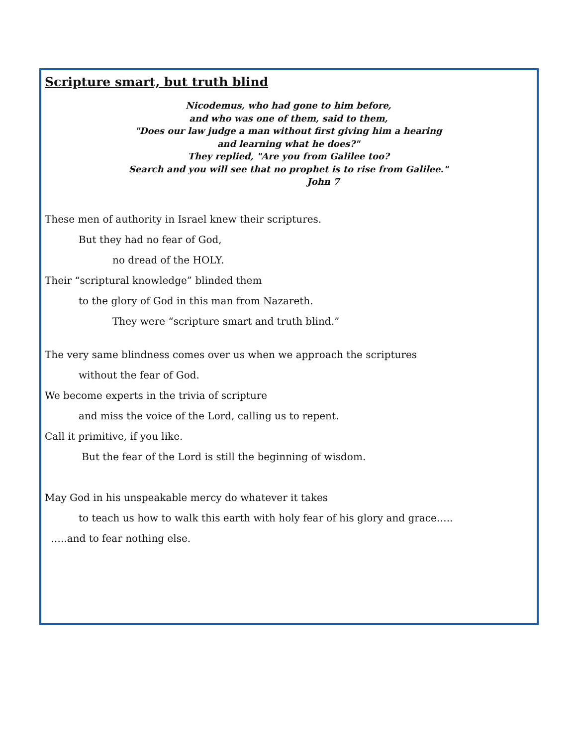Scripture smart, but truth blind
Nicodemus, who had gone to him before,
and who was one of them, said to them,
"Does our law judge a man without first giving him a hearing
and learning what he does?"
They replied, "Are you from Galilee too?
Search and you will see that no prophet is to rise from Galilee."
John 7
These men of authority in Israel knew their scriptures.
But they had no fear of God,
no dread of the HOLY.
Their “scriptural knowledge” blinded them
to the glory of God in this man from Nazareth.
They were “scripture smart and truth blind.”
The very same blindness comes over us when we approach the scriptures
without the fear of God.
We become experts in the trivia of scripture
and miss the voice of the Lord, calling us to repent.
Call it primitive, if you like.
But the fear of the Lord is still the beginning of wisdom.
May God in his unspeakable mercy do whatever it takes
to teach us how to walk this earth with holy fear of his glory and grace…..
…..and to fear nothing else.